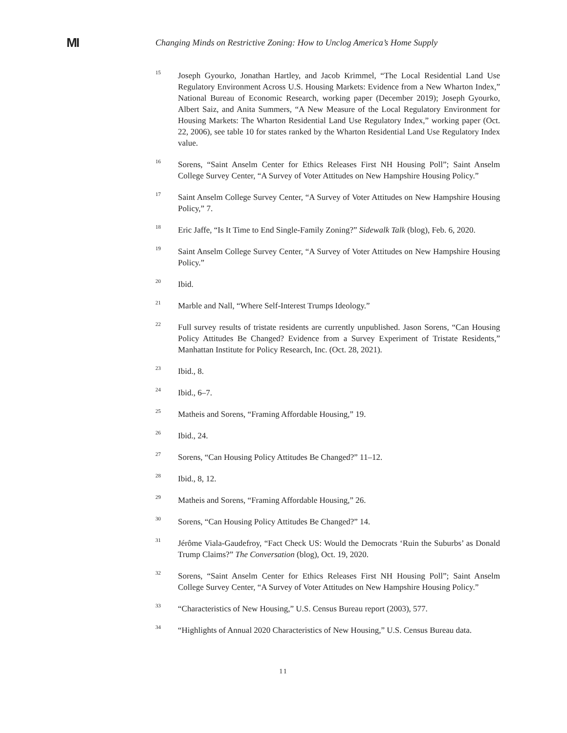MI
Changing Minds on Restrictive Zoning: How to Unclog America’s Home Supply
<sup>15</sup>
Joseph Gyourko, Jonathan Hartley, and Jacob Krimmel, “The Local Residential Land Use Regulatory Environment Across U.S. Housing Markets: Evidence from a New Wharton Index,” National Bureau of Economic Research, working paper (December 2019); Joseph Gyourko, Albert Saiz, and Anita Summers, “A New Measure of the Local Regulatory Environment for Housing Markets: The Wharton Residential Land Use Regulatory Index,” working paper (Oct. 22, 2006), see table 10 for states ranked by the Wharton Residential Land Use Regulatory Index value.
<sup>16</sup>
Sorens, “Saint Anselm Center for Ethics Releases First NH Housing Poll”; Saint Anselm College Survey Center, “A Survey of Voter Attitudes on New Hampshire Housing Policy.”
<sup>17</sup>
Saint Anselm College Survey Center, “A Survey of Voter Attitudes on New Hampshire Housing Policy,” 7.
<sup>18</sup>
Eric Jaffe, “Is It Time to End Single-Family Zoning?” Sidewalk Talk (blog), Feb. 6, 2020.
<sup>19</sup>
Saint Anselm College Survey Center, “A Survey of Voter Attitudes on New Hampshire Housing Policy.”
<sup>20</sup>
Ibid.
<sup>21</sup>
Marble and Nall, “Where Self-Interest Trumps Ideology.”
<sup>22</sup>
Full survey results of tristate residents are currently unpublished. Jason Sorens, “Can Housing Policy Attitudes Be Changed? Evidence from a Survey Experiment of Tristate Residents,” Manhattan Institute for Policy Research, Inc. (Oct. 28, 2021).
<sup>23</sup>
Ibid., 8.
<sup>24</sup>
Ibid., 6–7.
<sup>25</sup>
Matheis and Sorens, “Framing Affordable Housing,” 19.
<sup>26</sup>
Ibid., 24.
<sup>27</sup>
Sorens, “Can Housing Policy Attitudes Be Changed?” 11–12.
<sup>28</sup>
Ibid., 8, 12.
<sup>29</sup>
Matheis and Sorens, “Framing Affordable Housing,” 26.
<sup>30</sup>
Sorens, “Can Housing Policy Attitudes Be Changed?” 14.
<sup>31</sup>
Jérôme Viala-Gaudefroy, “Fact Check US: Would the Democrats ‘Ruin the Suburbs’ as Donald Trump Claims?” The Conversation (blog), Oct. 19, 2020.
<sup>32</sup>
Sorens, “Saint Anselm Center for Ethics Releases First NH Housing Poll”; Saint Anselm College Survey Center, “A Survey of Voter Attitudes on New Hampshire Housing Policy.”
<sup>33</sup>
“Characteristics of New Housing,” U.S. Census Bureau report (2003), 577.
<sup>34</sup>
“Highlights of Annual 2020 Characteristics of New Housing,” U.S. Census Bureau data.
11